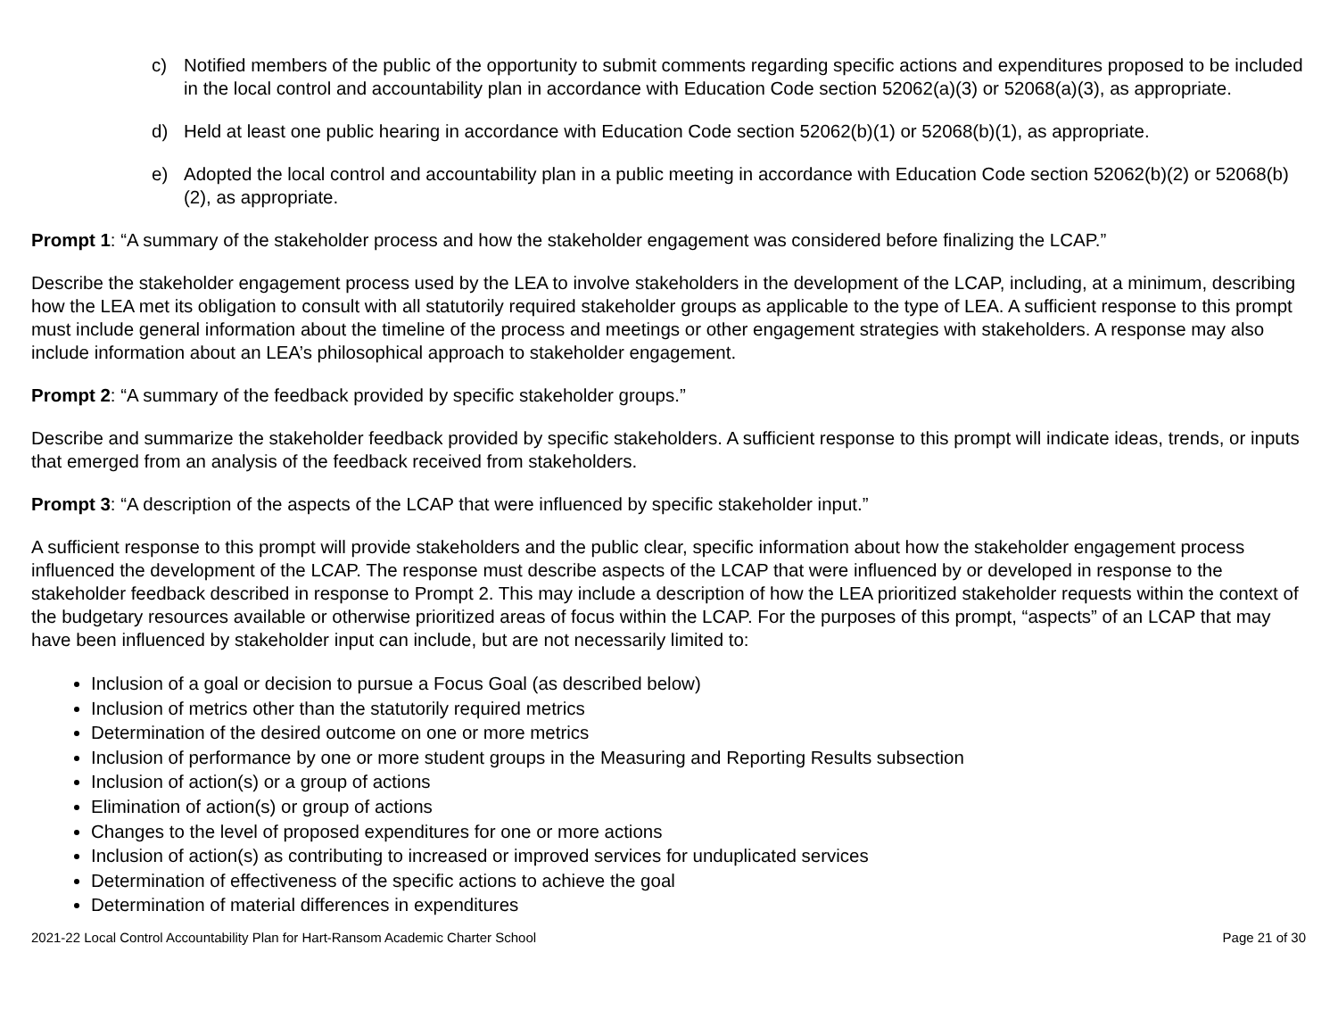c) Notified members of the public of the opportunity to submit comments regarding specific actions and expenditures proposed to be included in the local control and accountability plan in accordance with Education Code section 52062(a)(3) or 52068(a)(3), as appropriate.
d) Held at least one public hearing in accordance with Education Code section 52062(b)(1) or 52068(b)(1), as appropriate.
e) Adopted the local control and accountability plan in a public meeting in accordance with Education Code section 52062(b)(2) or 52068(b)(2), as appropriate.
Prompt 1: “A summary of the stakeholder process and how the stakeholder engagement was considered before finalizing the LCAP.”
Describe the stakeholder engagement process used by the LEA to involve stakeholders in the development of the LCAP, including, at a minimum, describing how the LEA met its obligation to consult with all statutorily required stakeholder groups as applicable to the type of LEA. A sufficient response to this prompt must include general information about the timeline of the process and meetings or other engagement strategies with stakeholders. A response may also include information about an LEA’s philosophical approach to stakeholder engagement.
Prompt 2: “A summary of the feedback provided by specific stakeholder groups.”
Describe and summarize the stakeholder feedback provided by specific stakeholders. A sufficient response to this prompt will indicate ideas, trends, or inputs that emerged from an analysis of the feedback received from stakeholders.
Prompt 3: “A description of the aspects of the LCAP that were influenced by specific stakeholder input.”
A sufficient response to this prompt will provide stakeholders and the public clear, specific information about how the stakeholder engagement process influenced the development of the LCAP. The response must describe aspects of the LCAP that were influenced by or developed in response to the stakeholder feedback described in response to Prompt 2. This may include a description of how the LEA prioritized stakeholder requests within the context of the budgetary resources available or otherwise prioritized areas of focus within the LCAP. For the purposes of this prompt, “aspects” of an LCAP that may have been influenced by stakeholder input can include, but are not necessarily limited to:
Inclusion of a goal or decision to pursue a Focus Goal (as described below)
Inclusion of metrics other than the statutorily required metrics
Determination of the desired outcome on one or more metrics
Inclusion of performance by one or more student groups in the Measuring and Reporting Results subsection
Inclusion of action(s) or a group of actions
Elimination of action(s) or group of actions
Changes to the level of proposed expenditures for one or more actions
Inclusion of action(s) as contributing to increased or improved services for unduplicated services
Determination of effectiveness of the specific actions to achieve the goal
Determination of material differences in expenditures
2021-22 Local Control Accountability Plan for Hart-Ransom Academic Charter School Page 21 of 30